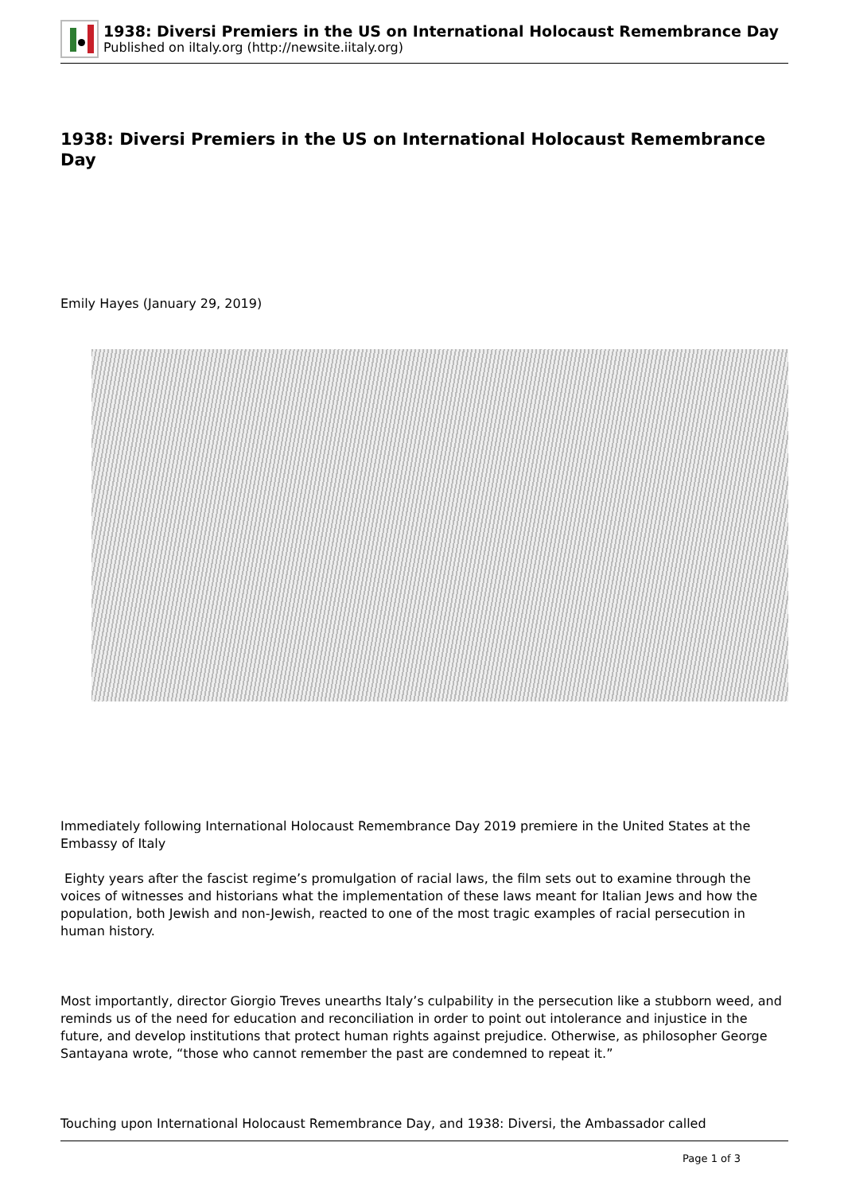1938: Diversi Premiers in the US on International Holocaust Remembrance Day
Published on iItaly.org (http://newsite.iitaly.org)
1938: Diversi Premiers in the US on International Holocaust Remembrance Day
Emily Hayes (January 29, 2019)
Immediately following International Holocaust Remembrance Day 2019 premiere in the United States at the Embassy of Italy
Eighty years after the fascist regime’s promulgation of racial laws, the film sets out to examine through the voices of witnesses and historians what the implementation of these laws meant for Italian Jews and how the population, both Jewish and non-Jewish, reacted to one of the most tragic examples of racial persecution in human history.
Most importantly, director Giorgio Treves unearths Italy’s culpability in the persecution like a stubborn weed, and reminds us of the need for education and reconciliation in order to point out intolerance and injustice in the future, and develop institutions that protect human rights against prejudice. Otherwise, as philosopher George Santayana wrote, “those who cannot remember the past are condemned to repeat it.”
Touching upon International Holocaust Remembrance Day, and 1938: Diversi, the Ambassador called
Page 1 of 3